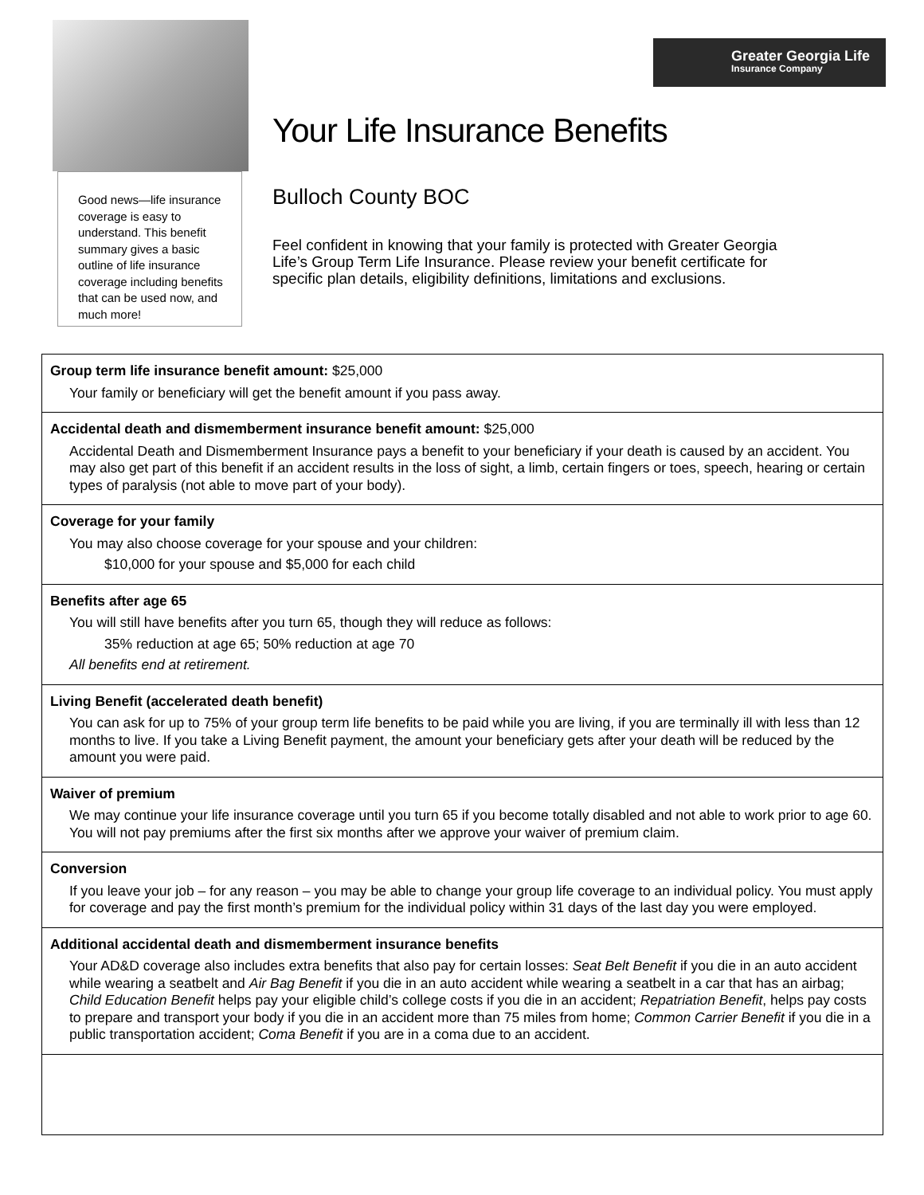Good news—life insurance coverage is easy to understand. This benefit summary gives a basic outline of life insurance coverage including benefits that can be used now, and much more!
Greater Georgia Life
Insurance Company
Your Life Insurance Benefits
Bulloch County BOC
Feel confident in knowing that your family is protected with Greater Georgia Life’s Group Term Life Insurance. Please review your benefit certificate for specific plan details, eligibility definitions, limitations and exclusions.
Group term life insurance benefit amount: $25,000
Your family or beneficiary will get the benefit amount if you pass away.
Accidental death and dismemberment insurance benefit amount: $25,000
Accidental Death and Dismemberment Insurance pays a benefit to your beneficiary if your death is caused by an accident. You may also get part of this benefit if an accident results in the loss of sight, a limb, certain fingers or toes, speech, hearing or certain types of paralysis (not able to move part of your body).
Coverage for your family
You may also choose coverage for your spouse and your children:
$10,000 for your spouse and $5,000 for each child
Benefits after age 65
You will still have benefits after you turn 65, though they will reduce as follows:
35% reduction at age 65; 50% reduction at age 70
All benefits end at retirement.
Living Benefit (accelerated death benefit)
You can ask for up to 75% of your group term life benefits to be paid while you are living, if you are terminally ill with less than 12 months to live. If you take a Living Benefit payment, the amount your beneficiary gets after your death will be reduced by the amount you were paid.
Waiver of premium
We may continue your life insurance coverage until you turn 65 if you become totally disabled and not able to work prior to age 60. You will not pay premiums after the first six months after we approve your waiver of premium claim.
Conversion
If you leave your job – for any reason – you may be able to change your group life coverage to an individual policy. You must apply for coverage and pay the first month’s premium for the individual policy within 31 days of the last day you were employed.
Additional accidental death and dismemberment insurance benefits
Your AD&D coverage also includes extra benefits that also pay for certain losses: Seat Belt Benefit if you die in an auto accident while wearing a seatbelt and Air Bag Benefit if you die in an auto accident while wearing a seatbelt in a car that has an airbag; Child Education Benefit helps pay your eligible child’s college costs if you die in an accident; Repatriation Benefit, helps pay costs to prepare and transport your body if you die in an accident more than 75 miles from home; Common Carrier Benefit if you die in a public transportation accident; Coma Benefit if you are in a coma due to an accident.